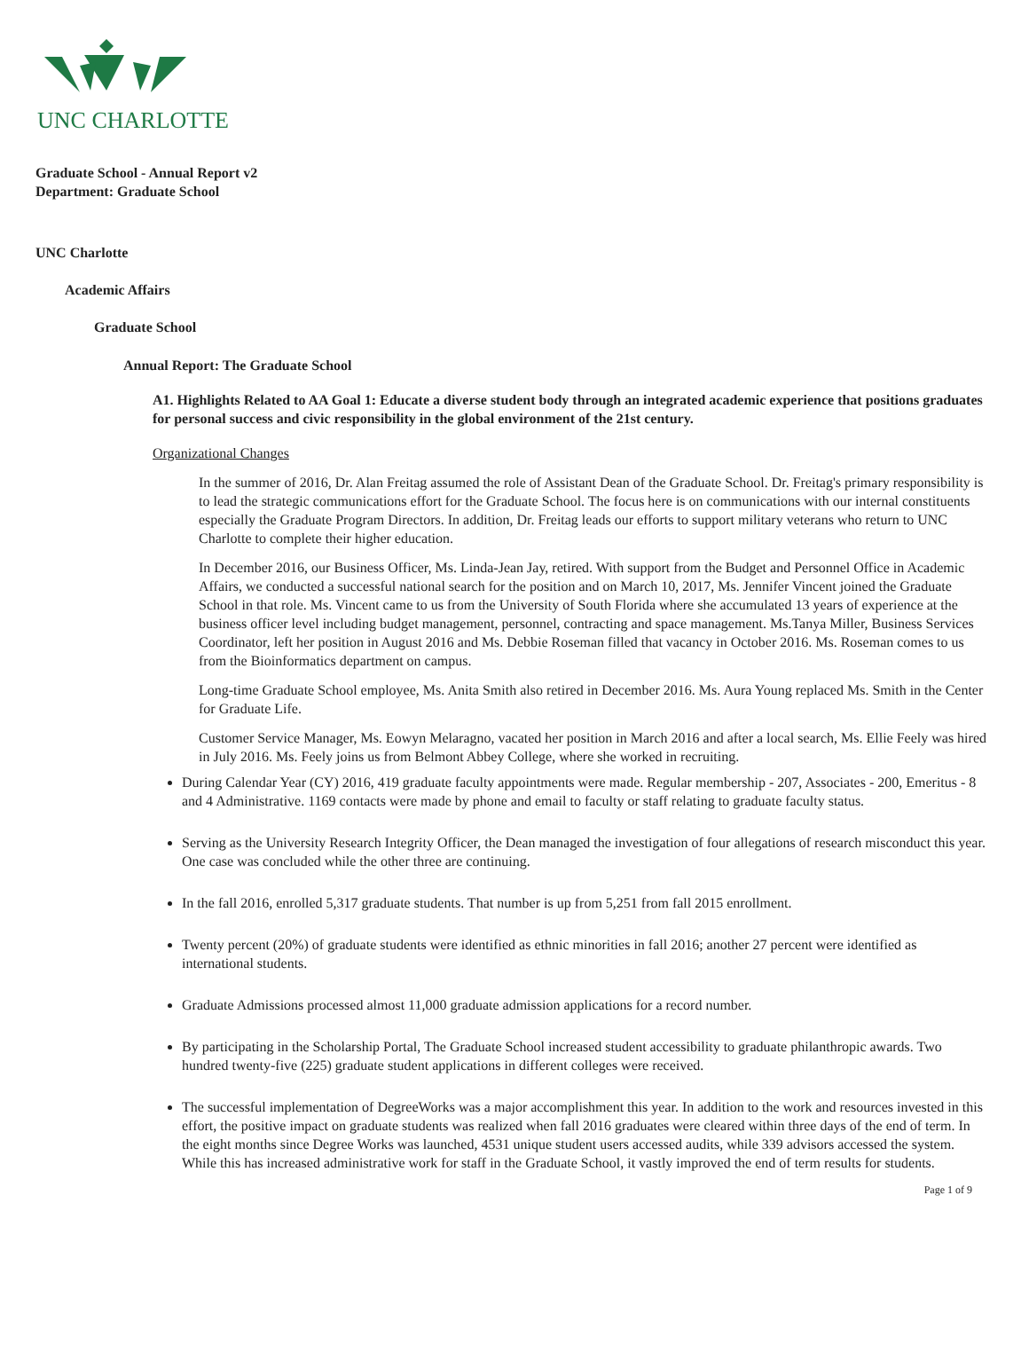UNC CHARLOTTE
Graduate School - Annual Report v2
Department: Graduate School
UNC Charlotte
Academic Affairs
Graduate School
Annual Report: The Graduate School
A1. Highlights Related to AA Goal 1: Educate a diverse student body through an integrated academic experience that positions graduates for personal success and civic responsibility in the global environment of the 21st century.
Organizational Changes
In the summer of 2016, Dr. Alan Freitag assumed the role of Assistant Dean of the Graduate School. Dr. Freitag's primary responsibility is to lead the strategic communications effort for the Graduate School. The focus here is on communications with our internal constituents especially the Graduate Program Directors. In addition, Dr. Freitag leads our efforts to support military veterans who return to UNC Charlotte to complete their higher education.
In December 2016, our Business Officer, Ms. Linda-Jean Jay, retired. With support from the Budget and Personnel Office in Academic Affairs, we conducted a successful national search for the position and on March 10, 2017, Ms. Jennifer Vincent joined the Graduate School in that role. Ms. Vincent came to us from the University of South Florida where she accumulated 13 years of experience at the business officer level including budget management, personnel, contracting and space management. Ms.Tanya Miller, Business Services Coordinator, left her position in August 2016 and Ms. Debbie Roseman filled that vacancy in October 2016. Ms. Roseman comes to us from the Bioinformatics department on campus.
Long-time Graduate School employee, Ms. Anita Smith also retired in December 2016. Ms. Aura Young replaced Ms. Smith in the Center for Graduate Life.
Customer Service Manager, Ms. Eowyn Melaragno, vacated her position in March 2016 and after a local search, Ms. Ellie Feely was hired in July 2016. Ms. Feely joins us from Belmont Abbey College, where she worked in recruiting.
During Calendar Year (CY) 2016, 419 graduate faculty appointments were made. Regular membership - 207, Associates - 200, Emeritus - 8 and 4 Administrative. 1169 contacts were made by phone and email to faculty or staff relating to graduate faculty status.
Serving as the University Research Integrity Officer, the Dean managed the investigation of four allegations of research misconduct this year. One case was concluded while the other three are continuing.
In the fall 2016, enrolled 5,317 graduate students. That number is up from 5,251 from fall 2015 enrollment.
Twenty percent (20%) of graduate students were identified as ethnic minorities in fall 2016; another 27 percent were identified as international students.
Graduate Admissions processed almost 11,000 graduate admission applications for a record number.
By participating in the Scholarship Portal, The Graduate School increased student accessibility to graduate philanthropic awards. Two hundred twenty-five (225) graduate student applications in different colleges were received.
The successful implementation of DegreeWorks was a major accomplishment this year. In addition to the work and resources invested in this effort, the positive impact on graduate students was realized when fall 2016 graduates were cleared within three days of the end of term. In the eight months since Degree Works was launched, 4531 unique student users accessed audits, while 339 advisors accessed the system. While this has increased administrative work for staff in the Graduate School, it vastly improved the end of term results for students.
Page 1 of 9